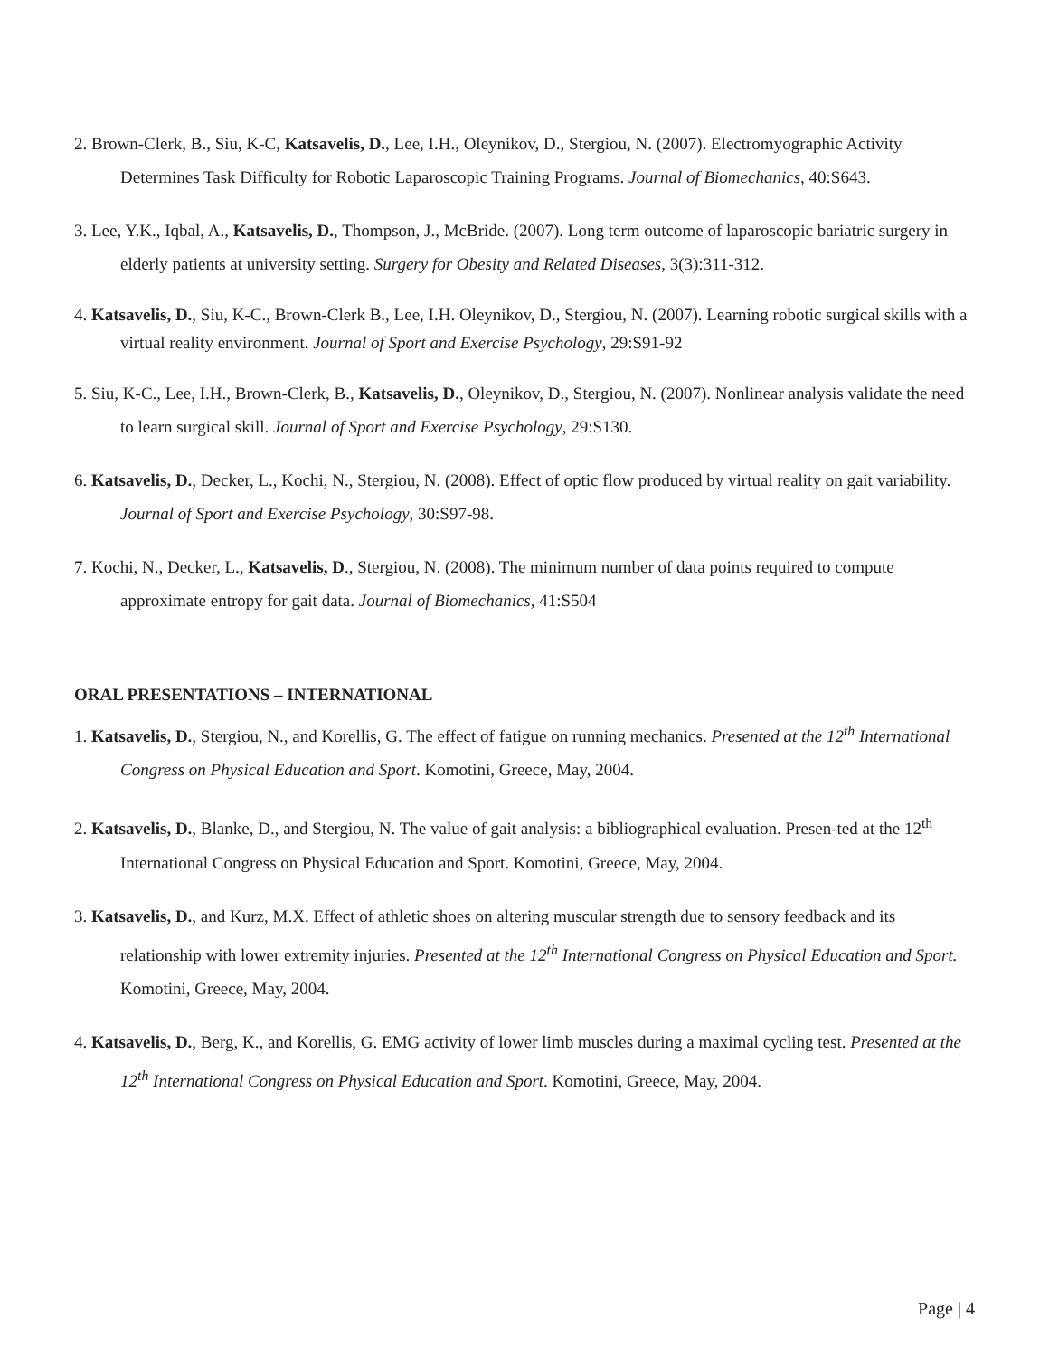2. Brown-Clerk, B., Siu, K-C, Katsavelis, D., Lee, I.H., Oleynikov, D., Stergiou, N. (2007). Electromyographic Activity Determines Task Difficulty for Robotic Laparoscopic Training Programs. Journal of Biomechanics, 40:S643.
3. Lee, Y.K., Iqbal, A., Katsavelis, D., Thompson, J., McBride. (2007). Long term outcome of laparoscopic bariatric surgery in elderly patients at university setting. Surgery for Obesity and Related Diseases, 3(3):311-312.
4. Katsavelis, D., Siu, K-C., Brown-Clerk B., Lee, I.H. Oleynikov, D., Stergiou, N. (2007). Learning robotic surgical skills with a virtual reality environment. Journal of Sport and Exercise Psychology, 29:S91-92
5. Siu, K-C., Lee, I.H., Brown-Clerk, B., Katsavelis, D., Oleynikov, D., Stergiou, N. (2007). Nonlinear analysis validate the need to learn surgical skill. Journal of Sport and Exercise Psychology, 29:S130.
6. Katsavelis, D., Decker, L., Kochi, N., Stergiou, N. (2008). Effect of optic flow produced by virtual reality on gait variability. Journal of Sport and Exercise Psychology, 30:S97-98.
7. Kochi, N., Decker, L., Katsavelis, D., Stergiou, N. (2008). The minimum number of data points required to compute approximate entropy for gait data. Journal of Biomechanics, 41:S504
ORAL PRESENTATIONS – INTERNATIONAL
1. Katsavelis, D., Stergiou, N., and Korellis, G. The effect of fatigue on running mechanics. Presented at the 12<sup>th</sup> International Congress on Physical Education and Sport. Komotini, Greece, May, 2004.
2. Katsavelis, D., Blanke, D., and Stergiou, N. The value of gait analysis: a bibliographical evaluation. Presen-ted at the 12<sup>th</sup> International Congress on Physical Education and Sport. Komotini, Greece, May, 2004.
3. Katsavelis, D., and Kurz, M.X. Effect of athletic shoes on altering muscular strength due to sensory feedback and its relationship with lower extremity injuries. Presented at the 12<sup>th</sup> International Congress on Physical Education and Sport. Komotini, Greece, May, 2004.
4. Katsavelis, D., Berg, K., and Korellis, G. EMG activity of lower limb muscles during a maximal cycling test. Presented at the 12<sup>th</sup> International Congress on Physical Education and Sport. Komotini, Greece, May, 2004.
Page | 4